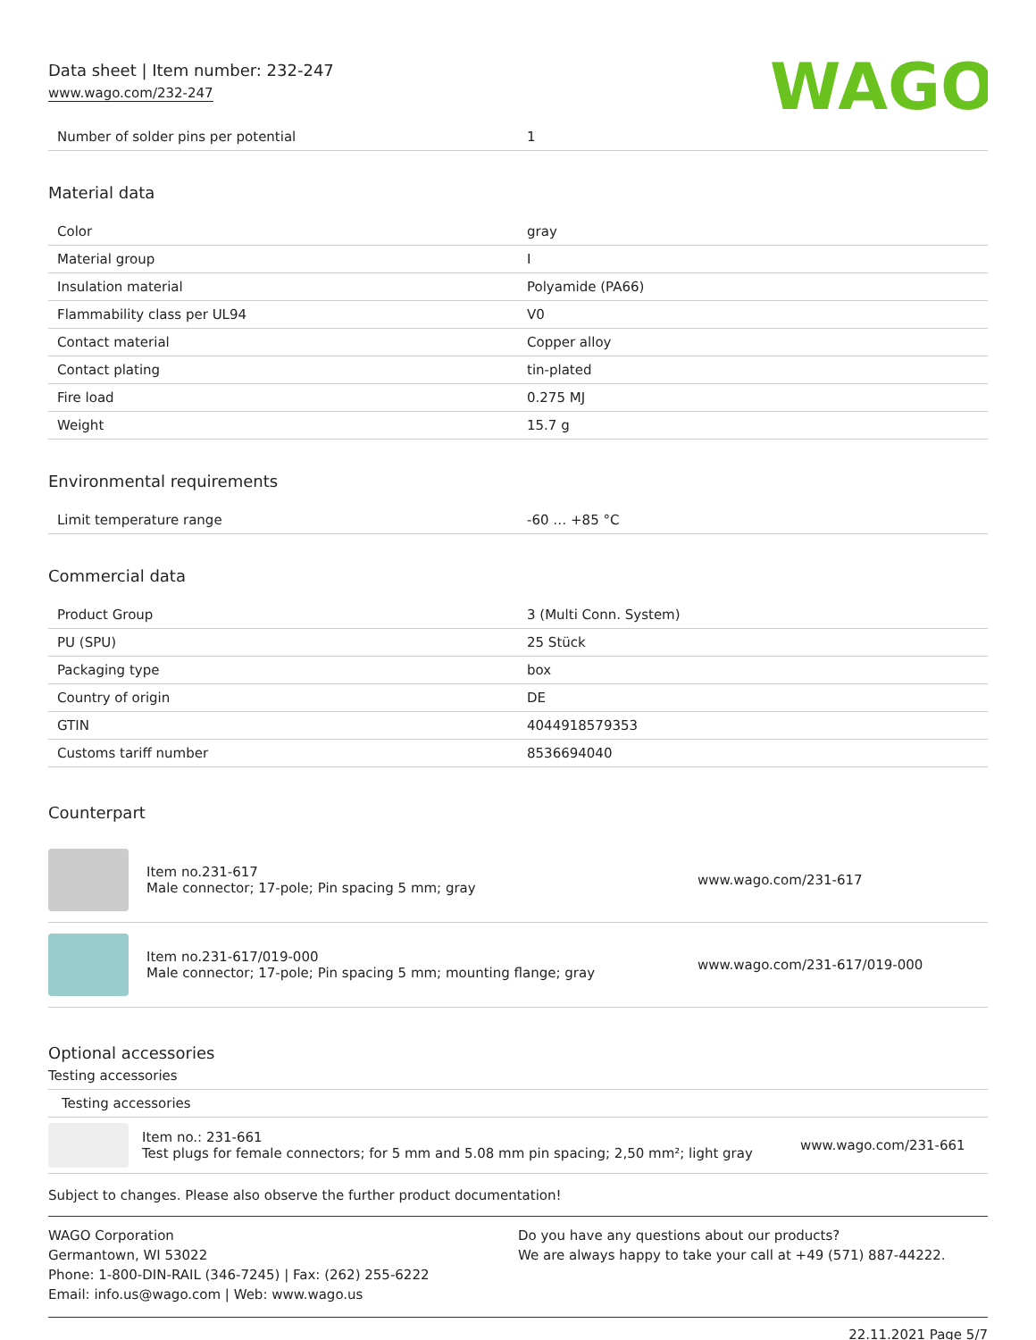Data sheet | Item number: 232-247
www.wago.com/232-247
WAGO
| Number of solder pins per potential | 1 |
Material data
| Color | gray |
| Material group | I |
| Insulation material | Polyamide (PA66) |
| Flammability class per UL94 | V0 |
| Contact material | Copper alloy |
| Contact plating | tin-plated |
| Fire load | 0.275 MJ |
| Weight | 15.7 g |
Environmental requirements
| Limit temperature range | -60 … +85 °C |
Commercial data
| Product Group | 3 (Multi Conn. System) |
| PU (SPU) | 25 Stück |
| Packaging type | box |
| Country of origin | DE |
| GTIN | 4044918579353 |
| Customs tariff number | 8536694040 |
Counterpart
Item no.231-617
Male connector; 17-pole; Pin spacing 5 mm; gray
www.wago.com/231-617
Item no.231-617/019-000
Male connector; 17-pole; Pin spacing 5 mm; mounting flange; gray
www.wago.com/231-617/019-000
Optional accessories
Testing accessories
Testing accessories
Item no.: 231-661
Test plugs for female connectors; for 5 mm and 5.08 mm pin spacing; 2,50 mm²; light gray
www.wago.com/231-661
Subject to changes. Please also observe the further product documentation!
WAGO Corporation
Germantown, WI 53022
Phone: 1-800-DIN-RAIL (346-7245) | Fax: (262) 255-6222
Email: info.us@wago.com | Web: www.wago.us
Do you have any questions about our products?
We are always happy to take your call at +49 (571) 887-44222.
22.11.2021 Page 5/7